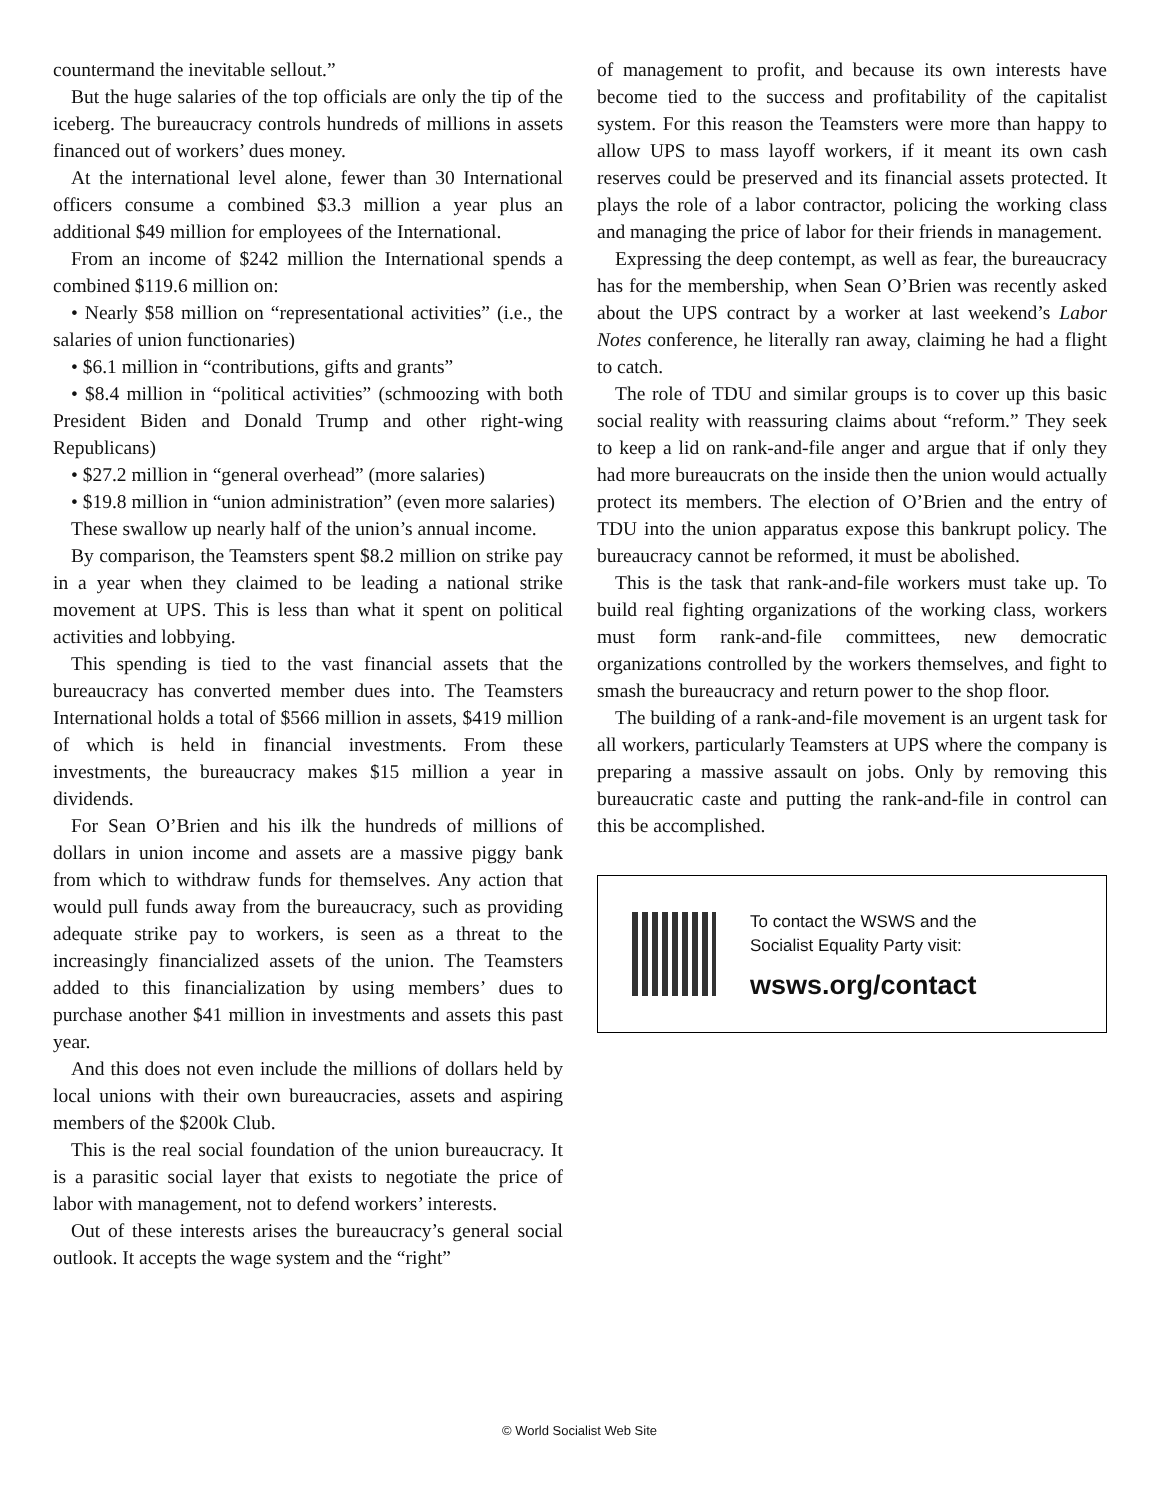countermand the inevitable sellout.”
But the huge salaries of the top officials are only the tip of the iceberg. The bureaucracy controls hundreds of millions in assets financed out of workers’ dues money.
At the international level alone, fewer than 30 International officers consume a combined $3.3 million a year plus an additional $49 million for employees of the International.
From an income of $242 million the International spends a combined $119.6 million on:
• Nearly $58 million on “representational activities” (i.e., the salaries of union functionaries)
• $6.1 million in “contributions, gifts and grants”
• $8.4 million in “political activities” (schmoozing with both President Biden and Donald Trump and other right-wing Republicans)
• $27.2 million in “general overhead” (more salaries)
• $19.8 million in “union administration” (even more salaries)
These swallow up nearly half of the union’s annual income.
By comparison, the Teamsters spent $8.2 million on strike pay in a year when they claimed to be leading a national strike movement at UPS. This is less than what it spent on political activities and lobbying.
This spending is tied to the vast financial assets that the bureaucracy has converted member dues into. The Teamsters International holds a total of $566 million in assets, $419 million of which is held in financial investments. From these investments, the bureaucracy makes $15 million a year in dividends.
For Sean O’Brien and his ilk the hundreds of millions of dollars in union income and assets are a massive piggy bank from which to withdraw funds for themselves. Any action that would pull funds away from the bureaucracy, such as providing adequate strike pay to workers, is seen as a threat to the increasingly financialized assets of the union. The Teamsters added to this financialization by using members’ dues to purchase another $41 million in investments and assets this past year.
And this does not even include the millions of dollars held by local unions with their own bureaucracies, assets and aspiring members of the $200k Club.
This is the real social foundation of the union bureaucracy. It is a parasitic social layer that exists to negotiate the price of labor with management, not to defend workers’ interests.
Out of these interests arises the bureaucracy’s general social outlook. It accepts the wage system and the “right”
of management to profit, and because its own interests have become tied to the success and profitability of the capitalist system. For this reason the Teamsters were more than happy to allow UPS to mass layoff workers, if it meant its own cash reserves could be preserved and its financial assets protected. It plays the role of a labor contractor, policing the working class and managing the price of labor for their friends in management.
Expressing the deep contempt, as well as fear, the bureaucracy has for the membership, when Sean O’Brien was recently asked about the UPS contract by a worker at last weekend’s Labor Notes conference, he literally ran away, claiming he had a flight to catch.
The role of TDU and similar groups is to cover up this basic social reality with reassuring claims about “reform.” They seek to keep a lid on rank-and-file anger and argue that if only they had more bureaucrats on the inside then the union would actually protect its members. The election of O’Brien and the entry of TDU into the union apparatus expose this bankrupt policy. The bureaucracy cannot be reformed, it must be abolished.
This is the task that rank-and-file workers must take up. To build real fighting organizations of the working class, workers must form rank-and-file committees, new democratic organizations controlled by the workers themselves, and fight to smash the bureaucracy and return power to the shop floor.
The building of a rank-and-file movement is an urgent task for all workers, particularly Teamsters at UPS where the company is preparing a massive assault on jobs. Only by removing this bureaucratic caste and putting the rank-and-file in control can this be accomplished.
To contact the WSWS and the
Socialist Equality Party visit:
wsws.org/contact
© World Socialist Web Site